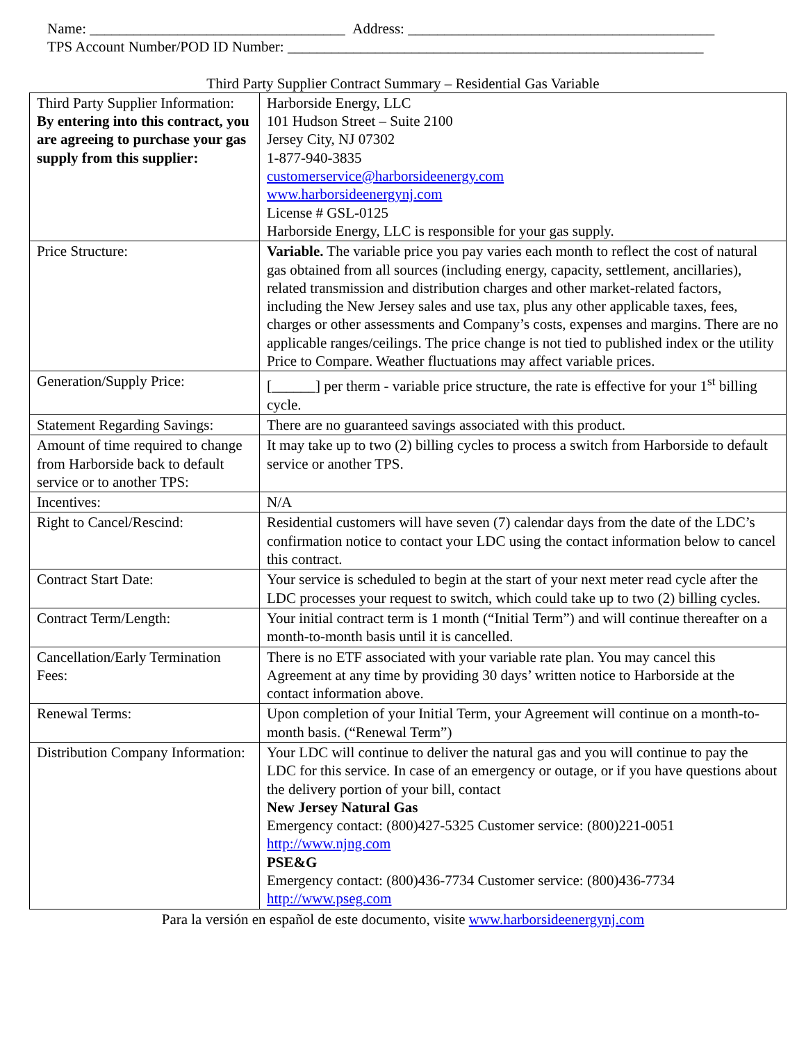Name: ___________________________________ Address: __________________________________________
TPS Account Number/POD ID Number: _________________________________________________________
Third Party Supplier Contract Summary – Residential Gas Variable
| Third Party Supplier Information: By entering into this contract, you are agreeing to purchase your gas supply from this supplier: | Harborside Energy, LLC 101 Hudson Street – Suite 2100 Jersey City, NJ 07302 1-877-940-3835 customerservice@harborsideenergy.com www.harborsideenergynj.com License # GSL-0125 Harborside Energy, LLC is responsible for your gas supply. |
| Price Structure: | Variable. The variable price you pay varies each month to reflect the cost of natural gas obtained from all sources (including energy, capacity, settlement, ancillaries), related transmission and distribution charges and other market-related factors, including the New Jersey sales and use tax, plus any other applicable taxes, fees, charges or other assessments and Company’s costs, expenses and margins. There are no applicable ranges/ceilings. The price change is not tied to published index or the utility Price to Compare. Weather fluctuations may affect variable prices. |
| Generation/Supply Price: | [______] per therm - variable price structure, the rate is effective for your 1<sup>st</sup> billing cycle. |
| Statement Regarding Savings: | There are no guaranteed savings associated with this product. |
| Amount of time required to change from Harborside back to default service or to another TPS: | It may take up to two (2) billing cycles to process a switch from Harborside to default service or another TPS. |
| Incentives: | N/A |
| Right to Cancel/Rescind: | Residential customers will have seven (7) calendar days from the date of the LDC’s confirmation notice to contact your LDC using the contact information below to cancel this contract. |
| Contract Start Date: | Your service is scheduled to begin at the start of your next meter read cycle after the LDC processes your request to switch, which could take up to two (2) billing cycles. |
| Contract Term/Length: | Your initial contract term is 1 month (“Initial Term”) and will continue thereafter on a month-to-month basis until it is cancelled. |
| Cancellation/Early Termination Fees: | There is no ETF associated with your variable rate plan. You may cancel this Agreement at any time by providing 30 days’ written notice to Harborside at the contact information above. |
| Renewal Terms: | Upon completion of your Initial Term, your Agreement will continue on a month-to-month basis. (“Renewal Term”) |
| Distribution Company Information: | Your LDC will continue to deliver the natural gas and you will continue to pay the LDC for this service. In case of an emergency or outage, or if you have questions about the delivery portion of your bill, contact New Jersey Natural Gas Emergency contact: (800)427-5325 Customer service: (800)221-0051 http://www.njng.com PSE&G Emergency contact: (800)436-7734 Customer service: (800)436-7734 http://www.pseg.com |
Para la versión en español de este documento, visite www.harborsideenergynj.com